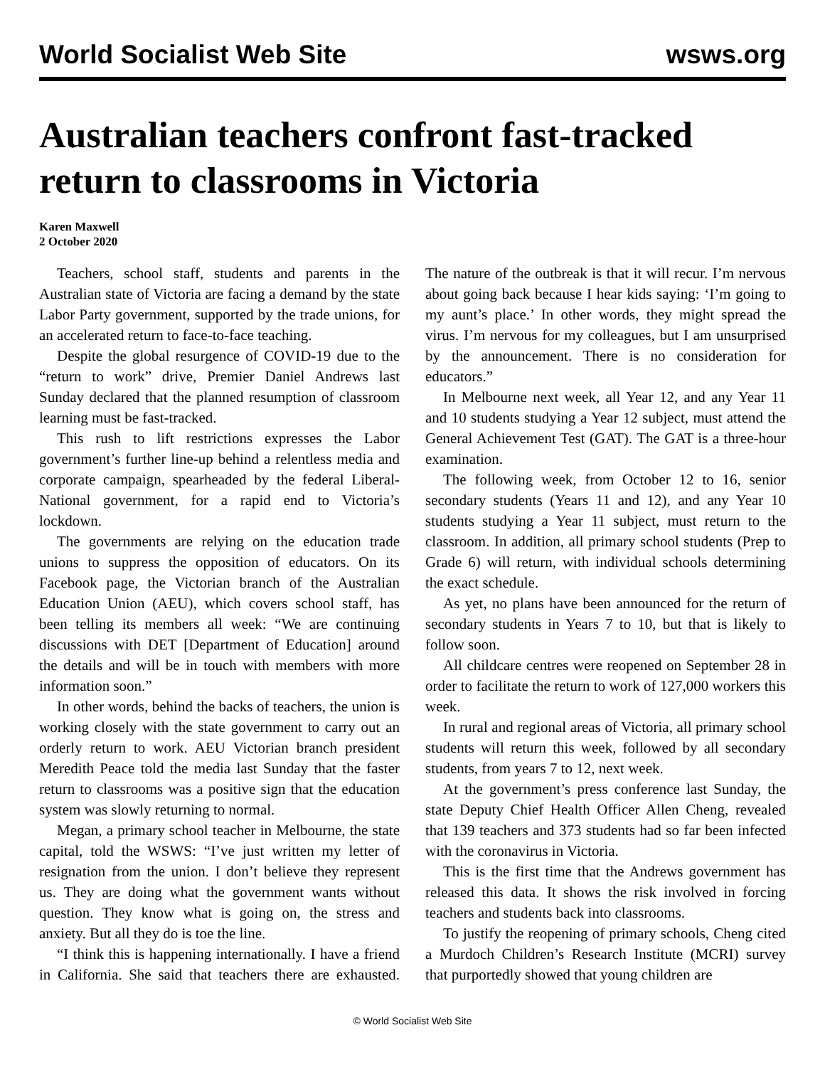World Socialist Web Site wsws.org
Australian teachers confront fast-tracked return to classrooms in Victoria
Karen Maxwell
2 October 2020
Teachers, school staff, students and parents in the Australian state of Victoria are facing a demand by the state Labor Party government, supported by the trade unions, for an accelerated return to face-to-face teaching.
Despite the global resurgence of COVID-19 due to the “return to work” drive, Premier Daniel Andrews last Sunday declared that the planned resumption of classroom learning must be fast-tracked.
This rush to lift restrictions expresses the Labor government’s further line-up behind a relentless media and corporate campaign, spearheaded by the federal Liberal-National government, for a rapid end to Victoria’s lockdown.
The governments are relying on the education trade unions to suppress the opposition of educators. On its Facebook page, the Victorian branch of the Australian Education Union (AEU), which covers school staff, has been telling its members all week: “We are continuing discussions with DET [Department of Education] around the details and will be in touch with members with more information soon.”
In other words, behind the backs of teachers, the union is working closely with the state government to carry out an orderly return to work. AEU Victorian branch president Meredith Peace told the media last Sunday that the faster return to classrooms was a positive sign that the education system was slowly returning to normal.
Megan, a primary school teacher in Melbourne, the state capital, told the WSWS: “I’ve just written my letter of resignation from the union. I don’t believe they represent us. They are doing what the government wants without question. They know what is going on, the stress and anxiety. But all they do is toe the line.
“I think this is happening internationally. I have a friend in California. She said that teachers there are exhausted. The nature of the outbreak is that it will recur. I’m nervous about going back because I hear kids saying: ‘I’m going to my aunt’s place.’ In other words, they might spread the virus. I’m nervous for my colleagues, but I am unsurprised by the announcement. There is no consideration for educators.”
In Melbourne next week, all Year 12, and any Year 11 and 10 students studying a Year 12 subject, must attend the General Achievement Test (GAT). The GAT is a three-hour examination.
The following week, from October 12 to 16, senior secondary students (Years 11 and 12), and any Year 10 students studying a Year 11 subject, must return to the classroom. In addition, all primary school students (Prep to Grade 6) will return, with individual schools determining the exact schedule.
As yet, no plans have been announced for the return of secondary students in Years 7 to 10, but that is likely to follow soon.
All childcare centres were reopened on September 28 in order to facilitate the return to work of 127,000 workers this week.
In rural and regional areas of Victoria, all primary school students will return this week, followed by all secondary students, from years 7 to 12, next week.
At the government’s press conference last Sunday, the state Deputy Chief Health Officer Allen Cheng, revealed that 139 teachers and 373 students had so far been infected with the coronavirus in Victoria.
This is the first time that the Andrews government has released this data. It shows the risk involved in forcing teachers and students back into classrooms.
To justify the reopening of primary schools, Cheng cited a Murdoch Children’s Research Institute (MCRI) survey that purportedly showed that young children are
© World Socialist Web Site